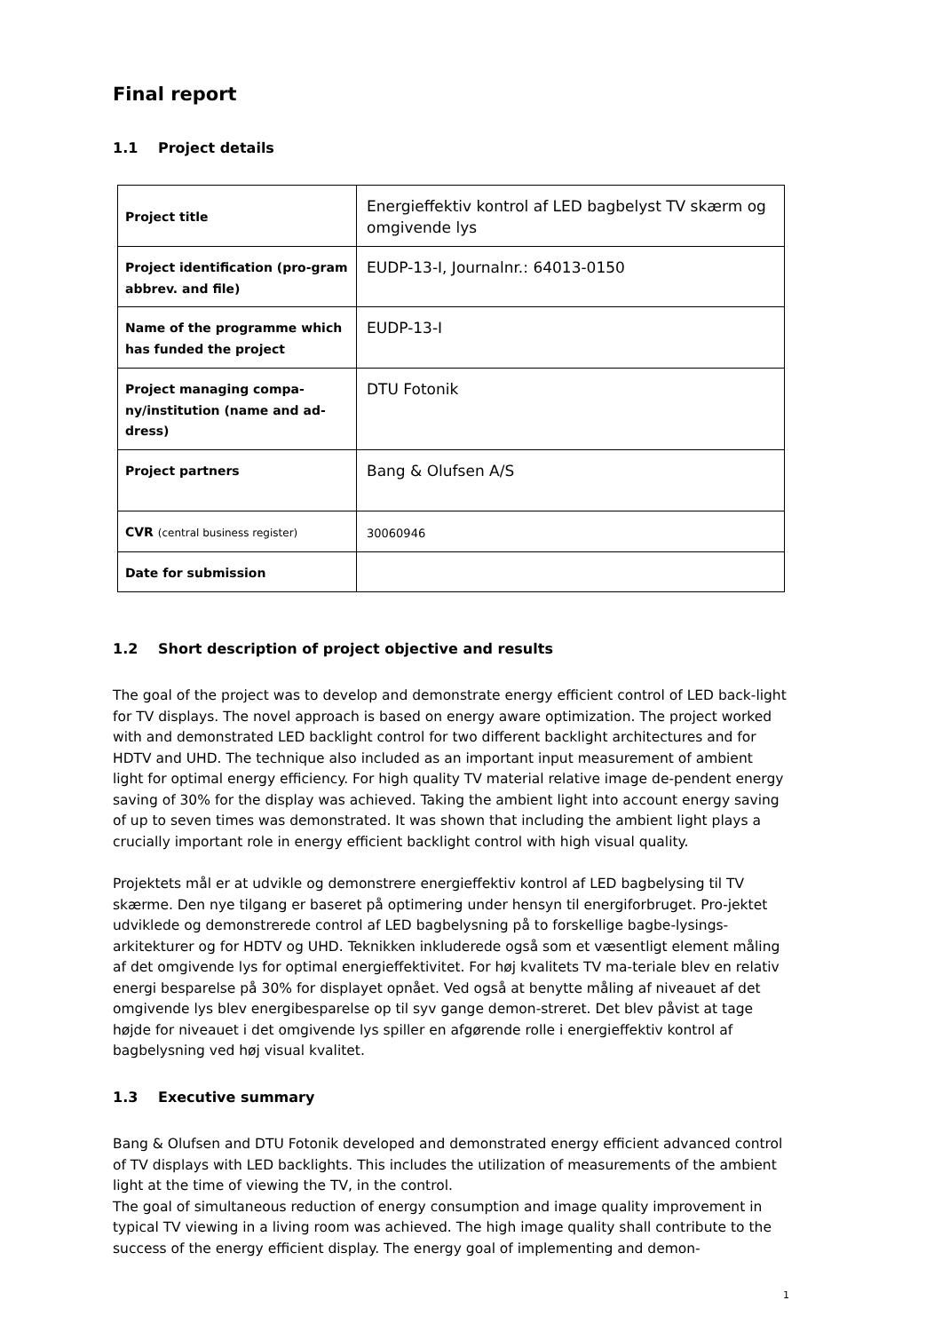Final report
1.1 Project details
| Project title | Energieffektiv kontrol af LED bagbelyst TV skærm og omgivende lys |
| Project identification (pro-gram abbrev. and file) | EUDP-13-I, Journalnr.: 64013-0150 |
| Name of the programme which has funded the project | EUDP-13-I |
| Project managing compa-ny/institution (name and ad-dress) | DTU Fotonik |
| Project partners | Bang & Olufsen A/S |
| CVR (central business register) | 30060946 |
| Date for submission | |
1.2 Short description of project objective and results
The goal of the project was to develop and demonstrate energy efficient control of LED back-light for TV displays. The novel approach is based on energy aware optimization. The project worked with and demonstrated LED backlight control for two different backlight architectures and for HDTV and UHD. The technique also included as an important input measurement of ambient light for optimal energy efficiency. For high quality TV material relative image de-pendent energy saving of 30% for the display was achieved. Taking the ambient light into account energy saving of up to seven times was demonstrated. It was shown that including the ambient light plays a crucially important role in energy efficient backlight control with high visual quality.
Projektets mål er at udvikle og demonstrere energieffektiv kontrol af LED bagbelysing til TV skærme. Den nye tilgang er baseret på optimering under hensyn til energiforbruget. Pro-jektet udviklede og demonstrerede control af LED bagbelysning på to forskellige bagbe-lysings-arkitekturer og for HDTV og UHD. Teknikken inkluderede også som et væsentligt element måling af det omgivende lys for optimal energieffektivitet. For høj kvalitets TV ma-teriale blev en relativ energi besparelse på 30% for displayet opnået. Ved også at benytte måling af niveauet af det omgivende lys blev energibesparelse op til syv gange demon-streret. Det blev påvist at tage højde for niveauet i det omgivende lys spiller en afgørende rolle i energieffektiv kontrol af bagbelysning ved høj visual kvalitet.
1.3 Executive summary
Bang & Olufsen and DTU Fotonik developed and demonstrated energy efficient advanced control of TV displays with LED backlights. This includes the utilization of measurements of the ambient light at the time of viewing the TV, in the control.
The goal of simultaneous reduction of energy consumption and image quality improvement in typical TV viewing in a living room was achieved. The high image quality shall contribute to the success of the energy efficient display. The energy goal of implementing and demon-
1